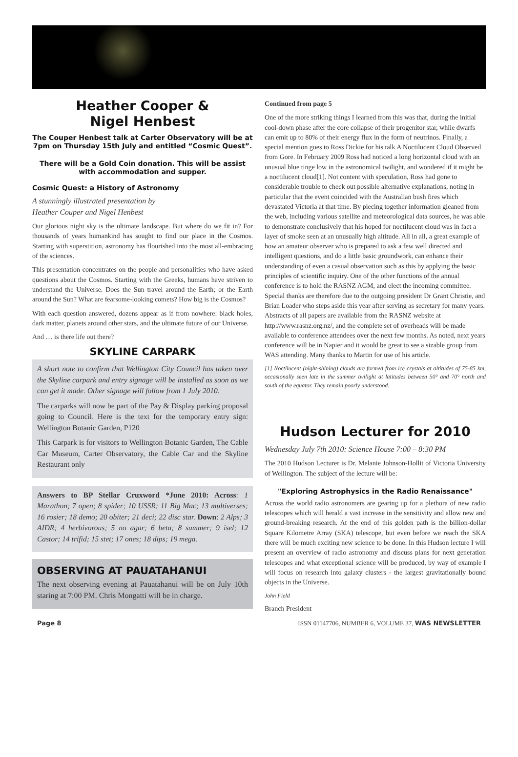Heather Cooper &
Nigel Henbest
The Couper Henbest talk at Carter Observatory will be at 7pm on Thursday 15th July and entitled “Cosmic Quest”.
There will be a Gold Coin donation. This will be assist with accommodation and supper.
Cosmic Quest: a History of Astronomy
A stunningly illustrated presentation by
Heather Couper and Nigel Henbest
Our glorious night sky is the ultimate landscape. But where do we fit in? For thousands of years humankind has sought to find our place in the Cosmos. Starting with superstition, astronomy has flourished into the most all-embracing of the sciences.
This presentation concentrates on the people and personalities who have asked questions about the Cosmos. Starting with the Greeks, humans have striven to understand the Universe. Does the Sun travel around the Earth; or the Earth around the Sun? What are fearsome-looking comets? How big is the Cosmos?
With each question answered, dozens appear as if from nowhere: black holes, dark matter, planets around other stars, and the ultimate future of our Universe.
And … is there life out there?
SKYLINE CARPARK
A short note to confirm that Wellington City Council has taken over the Skyline carpark and entry signage will be installed as soon as we can get it made. Other signage will follow from 1 July 2010.
The carparks will now be part of the Pay & Display parking proposal going to Council. Here is the text for the temporary entry sign: Wellington Botanic Garden, P120
This Carpark is for visitors to Wellington Botanic Garden, The Cable Car Museum, Carter Observatory, the Cable Car and the Skyline Restaurant only
Answers to BP Stellar Cruxword *June 2010: Across: 1 Marathon; 7 open; 8 spider; 10 USSR; 11 Big Mac; 13 multiverses; 16 rosier; 18 demo; 20 obiter; 21 deci; 22 disc star. Down: 2 Alps; 3 AIDR; 4 herbivorous; 5 no agar; 6 beta; 8 summer; 9 isel; 12 Castor; 14 trifid; 15 stet; 17 ones; 18 dips; 19 mega.
OBSERVING AT PAUATAHANUI
The next observing evening at Pauatahanui will be on July 10th staring at 7:00 PM. Chris Mongatti will be in charge.
Continued from page 5
One of the more striking things I learned from this was that, during the initial cool-down phase after the core collapse of their progenitor star, while dwarfs can emit up to 80% of their energy flux in the form of neutrinos. Finally, a special mention goes to Ross Dickie for his talk A Noctilucent Cloud Observed from Gore. In February 2009 Ross had noticed a long horizontal cloud with an unusual blue tinge low in the astronomical twilight, and wondered if it might be a noctilucent cloud[1]. Not content with speculation, Ross had gone to considerable trouble to check out possible alternative explanations, noting in particular that the event coincided with the Australian bush fires which devastated Victoria at that time. By piecing together information gleaned from the web, including various satellite and meteorological data sources, he was able to demonstrate conclusively that his hoped for noctilucent cloud was in fact a layer of smoke seen at an unusually high altitude. All in all, a great example of how an amateur observer who is prepared to ask a few well directed and intelligent questions, and do a little basic groundwork, can enhance their understanding of even a casual observation such as this by applying the basic principles of scientific inquiry. One of the other functions of the annual conference is to hold the RASNZ AGM, and elect the incoming committee. Special thanks are therefore due to the outgoing president Dr Grant Christie, and Brian Loader who steps aside this year after serving as secretary for many years. Abstracts of all papers are available from the RASNZ website at http://www.rasnz.org.nz/, and the complete set of overheads will be made available to conference attendees over the next few months. As noted, next years conference will be in Napier and it would be great to see a sizable group from WAS attending. Many thanks to Martin for use of his article.
[1] Noctilucent (night-shining) clouds are formed from ice crystals at altitudes of 75-85 km, occasionally seen late in the summer twilight at latitudes between 50° and 70° north and south of the equator. They remain poorly understood.
Hudson Lecturer for 2010
Wednesday July 7th 2010: Science House 7:00 – 8:30 PM
The 2010 Hudson Lecturer is Dr. Melanie Johnson-Hollit of Victoria University of Wellington. The subject of the lecture will be:
"Exploring Astrophysics in the Radio Renaissance"
Across the world radio astronomers are gearing up for a plethora of new radio telescopes which will herald a vast increase in the sensitivity and allow new and ground-breaking research. At the end of this golden path is the billion-dollar Square Kilometre Array (SKA) telescope, but even before we reach the SKA there will be much exciting new science to be done. In this Hudson lecture I will present an overview of radio astronomy and discuss plans for next generation telescopes and what exceptional science will be produced, by way of example I will focus on research into galaxy clusters - the largest gravitationally bound objects in the Universe.
John Field
Branch President
Page 8 ISSN 01147706, NUMBER 6, VOLUME 37, WAS NEWSLETTER